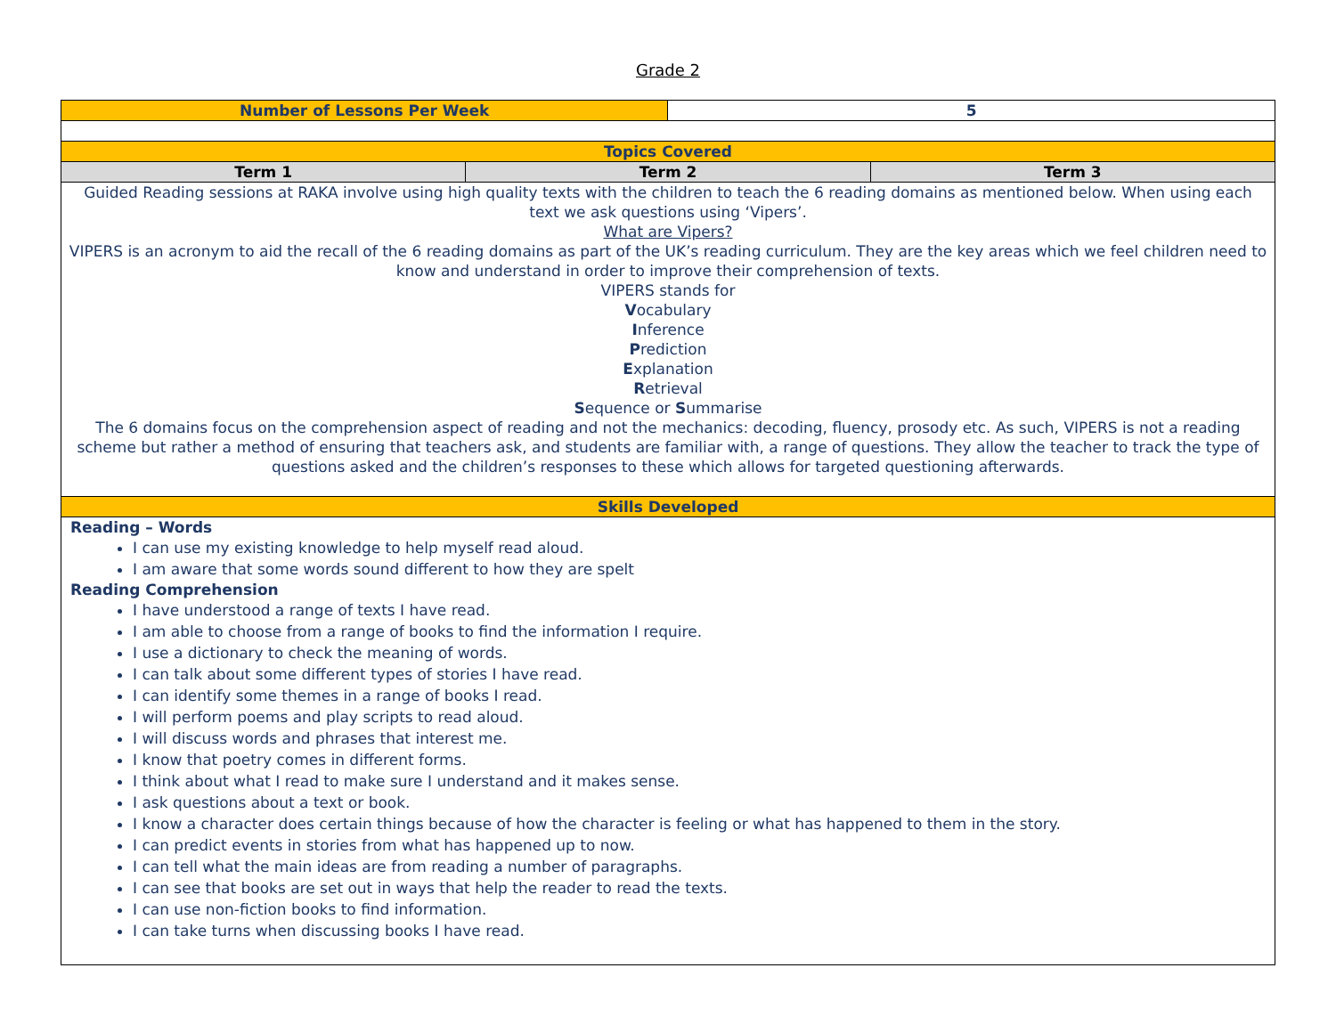Grade 2
| Number of Lessons Per Week | | 5 | |
| Topics Covered | | | |
| Term 1 | Term 2 | | Term 3 |
| Guided Reading sessions at RAKA involve using high quality texts with the children to teach the 6 reading domains as mentioned below. When using each text we ask questions using ‘Vipers’. What are Vipers? VIPERS is an acronym to aid the recall of the 6 reading domains as part of the UK’s reading curriculum. They are the key areas which we feel children need to know and understand in order to improve their comprehension of texts. VIPERS stands for V ocabulary I nference P rediction E xplanation R etrieval S equence or S ummarise The 6 domains focus on the comprehension aspect of reading and not the mechanics: decoding, fluency, prosody etc. As such, VIPERS is not a reading scheme but rather a method of ensuring that teachers ask, and students are familiar with, a range of questions. They allow the teacher to track the type of questions asked and the children’s responses to these which allows for targeted questioning afterwards. | | | |
| Skills Developed | | | |
| Reading – Words I can use my existing knowledge to help myself read aloud. I am aware that some words sound different to how they are spelt Reading Comprehension I have understood a range of texts I have read. I am able to choose from a range of books to find the information I require. I use a dictionary to check the meaning of words. I can talk about some different types of stories I have read. I can identify some themes in a range of books I read. I will perform poems and play scripts to read aloud. I will discuss words and phrases that interest me. I know that poetry comes in different forms. I think about what I read to make sure I understand and it makes sense. I ask questions about a text or book. I know a character does certain things because of how the character is feeling or what has happened to them in the story. I can predict events in stories from what has happened up to now. I can tell what the main ideas are from reading a number of paragraphs. I can see that books are set out in ways that help the reader to read the texts. I can use non-fiction books to find information. I can take turns when discussing books I have read. | | | |